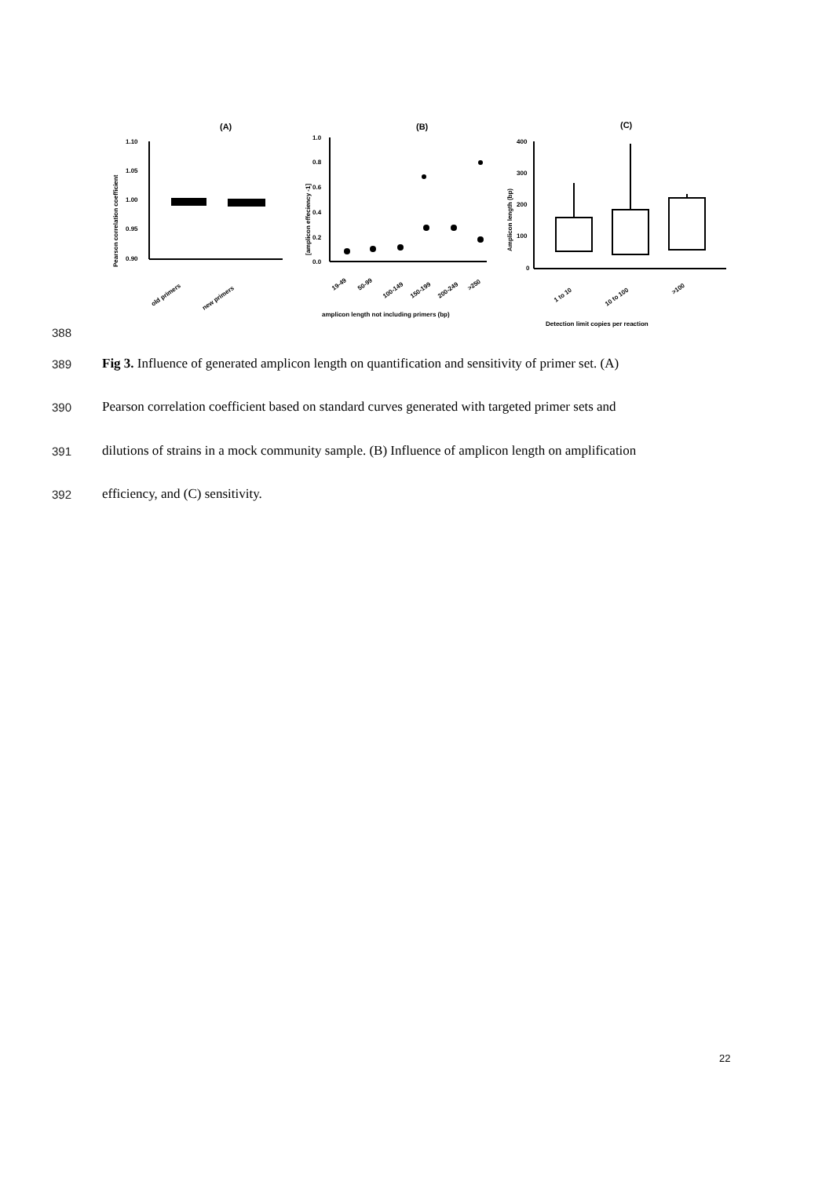(A)
(B)
(C)
1.10
1.05
1.00
0.95
0.90
Pearson correlation coefficient
old primers
new primers
1.0
0.8
0.6
0.4
0.2
0.0
[amplicon effeciency -1]
19-49
50-99
100-149
150-199
200-249
>250
amplicon length not including primers (bp)
400
300
200
100
0
Amplicon length (bp)
1 to 10
10 to 100
>100
Detection limit copies per reaction
388
389
Fig 3. Influence of generated amplicon length on quantification and sensitivity of primer set. (A)
390
Pearson correlation coefficient based on standard curves generated with targeted primer sets and
391
dilutions of strains in a mock community sample. (B) Influence of amplicon length on amplification
392
efficiency, and (C) sensitivity.
22